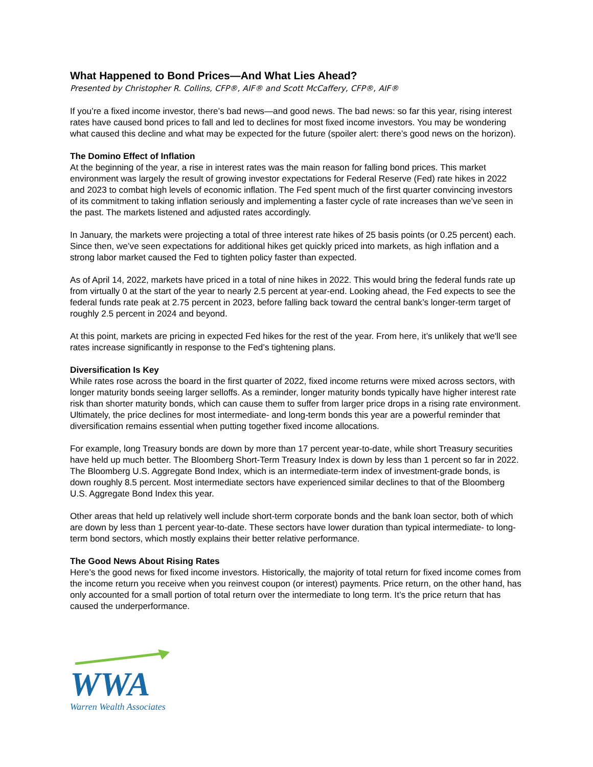What Happened to Bond Prices—And What Lies Ahead?
Presented by Christopher R. Collins, CFP®, AIF® and Scott McCaffery, CFP®, AIF®
If you’re a fixed income investor, there’s bad news—and good news. The bad news: so far this year, rising interest rates have caused bond prices to fall and led to declines for most fixed income investors. You may be wondering what caused this decline and what may be expected for the future (spoiler alert: there’s good news on the horizon).
The Domino Effect of Inflation
At the beginning of the year, a rise in interest rates was the main reason for falling bond prices. This market environment was largely the result of growing investor expectations for Federal Reserve (Fed) rate hikes in 2022 and 2023 to combat high levels of economic inflation. The Fed spent much of the first quarter convincing investors of its commitment to taking inflation seriously and implementing a faster cycle of rate increases than we’ve seen in the past. The markets listened and adjusted rates accordingly.
In January, the markets were projecting a total of three interest rate hikes of 25 basis points (or 0.25 percent) each. Since then, we’ve seen expectations for additional hikes get quickly priced into markets, as high inflation and a strong labor market caused the Fed to tighten policy faster than expected.
As of April 14, 2022, markets have priced in a total of nine hikes in 2022. This would bring the federal funds rate up from virtually 0 at the start of the year to nearly 2.5 percent at year-end. Looking ahead, the Fed expects to see the federal funds rate peak at 2.75 percent in 2023, before falling back toward the central bank’s longer-term target of roughly 2.5 percent in 2024 and beyond.
At this point, markets are pricing in expected Fed hikes for the rest of the year. From here, it’s unlikely that we'll see rates increase significantly in response to the Fed’s tightening plans.
Diversification Is Key
While rates rose across the board in the first quarter of 2022, fixed income returns were mixed across sectors, with longer maturity bonds seeing larger selloffs. As a reminder, longer maturity bonds typically have higher interest rate risk than shorter maturity bonds, which can cause them to suffer from larger price drops in a rising rate environment. Ultimately, the price declines for most intermediate- and long-term bonds this year are a powerful reminder that diversification remains essential when putting together fixed income allocations.
For example, long Treasury bonds are down by more than 17 percent year-to-date, while short Treasury securities have held up much better. The Bloomberg Short-Term Treasury Index is down by less than 1 percent so far in 2022. The Bloomberg U.S. Aggregate Bond Index, which is an intermediate-term index of investment-grade bonds, is down roughly 8.5 percent. Most intermediate sectors have experienced similar declines to that of the Bloomberg U.S. Aggregate Bond Index this year.
Other areas that held up relatively well include short-term corporate bonds and the bank loan sector, both of which are down by less than 1 percent year-to-date. These sectors have lower duration than typical intermediate- to long-term bond sectors, which mostly explains their better relative performance.
The Good News About Rising Rates
Here’s the good news for fixed income investors. Historically, the majority of total return for fixed income comes from the income return you receive when you reinvest coupon (or interest) payments. Price return, on the other hand, has only accounted for a small portion of total return over the intermediate to long term. It’s the price return that has caused the underperformance.
WWA
Warren Wealth Associates